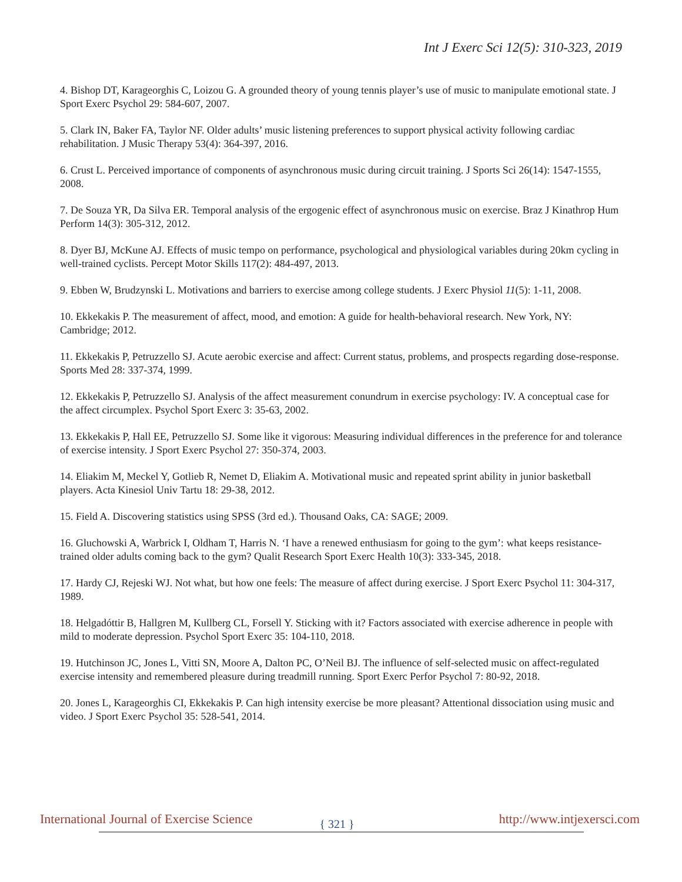Int J Exerc Sci 12(5): 310-323, 2019
4. Bishop DT, Karageorghis C, Loizou G. A grounded theory of young tennis player’s use of music to manipulate emotional state. J Sport Exerc Psychol 29: 584-607, 2007.
5. Clark IN, Baker FA, Taylor NF. Older adults’ music listening preferences to support physical activity following cardiac rehabilitation. J Music Therapy 53(4): 364-397, 2016.
6. Crust L. Perceived importance of components of asynchronous music during circuit training. J Sports Sci 26(14): 1547-1555, 2008.
7. De Souza YR, Da Silva ER. Temporal analysis of the ergogenic effect of asynchronous music on exercise. Braz J Kinathrop Hum Perform 14(3): 305-312, 2012.
8. Dyer BJ, McKune AJ. Effects of music tempo on performance, psychological and physiological variables during 20km cycling in well-trained cyclists. Percept Motor Skills 117(2): 484-497, 2013.
9. Ebben W, Brudzynski L. Motivations and barriers to exercise among college students. J Exerc Physiol 11(5): 1-11, 2008.
10. Ekkekakis P. The measurement of affect, mood, and emotion: A guide for health-behavioral research. New York, NY: Cambridge; 2012.
11. Ekkekakis P, Petruzzello SJ. Acute aerobic exercise and affect: Current status, problems, and prospects regarding dose-response. Sports Med 28: 337-374, 1999.
12. Ekkekakis P, Petruzzello SJ. Analysis of the affect measurement conundrum in exercise psychology: IV. A conceptual case for the affect circumplex. Psychol Sport Exerc 3: 35-63, 2002.
13. Ekkekakis P, Hall EE, Petruzzello SJ. Some like it vigorous: Measuring individual differences in the preference for and tolerance of exercise intensity. J Sport Exerc Psychol 27: 350-374, 2003.
14. Eliakim M, Meckel Y, Gotlieb R, Nemet D, Eliakim A. Motivational music and repeated sprint ability in junior basketball players. Acta Kinesiol Univ Tartu 18: 29-38, 2012.
15. Field A. Discovering statistics using SPSS (3rd ed.). Thousand Oaks, CA: SAGE; 2009.
16. Gluchowski A, Warbrick I, Oldham T, Harris N. ‘I have a renewed enthusiasm for going to the gym’: what keeps resistance-trained older adults coming back to the gym? Qualit Research Sport Exerc Health 10(3): 333-345, 2018.
17. Hardy CJ, Rejeski WJ. Not what, but how one feels: The measure of affect during exercise. J Sport Exerc Psychol 11: 304-317, 1989.
18. Helgadóttir B, Hallgren M, Kullberg CL, Forsell Y. Sticking with it? Factors associated with exercise adherence in people with mild to moderate depression. Psychol Sport Exerc 35: 104-110, 2018.
19. Hutchinson JC, Jones L, Vitti SN, Moore A, Dalton PC, O’Neil BJ. The influence of self-selected music on affect-regulated exercise intensity and remembered pleasure during treadmill running. Sport Exerc Perfor Psychol 7: 80-92, 2018.
20. Jones L, Karageorghis CI, Ekkekakis P. Can high intensity exercise be more pleasant? Attentional dissociation using music and video. J Sport Exerc Psychol 35: 528-541, 2014.
International Journal of Exercise Science { 321 } http://www.intjexersci.com